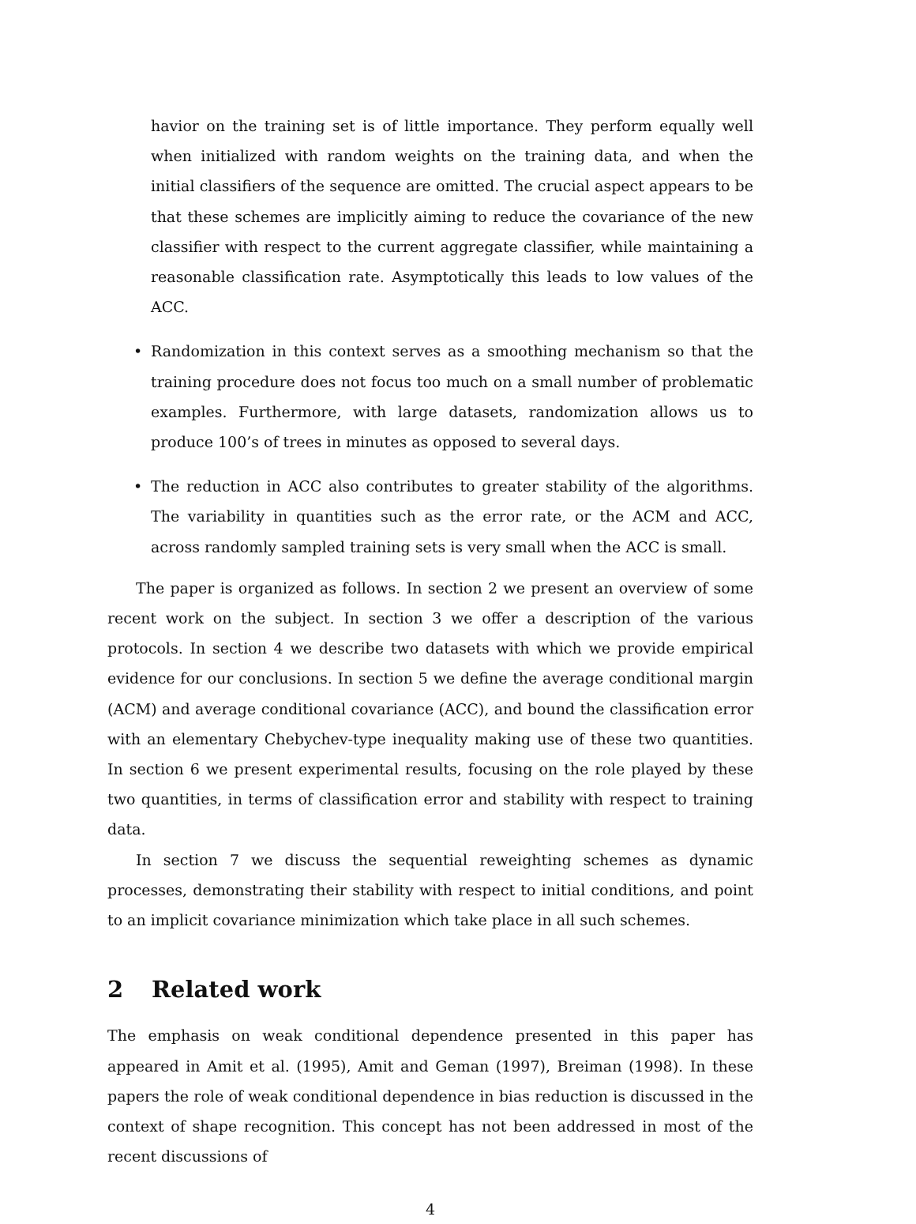havior on the training set is of little importance. They perform equally well when initialized with random weights on the training data, and when the initial classifiers of the sequence are omitted. The crucial aspect appears to be that these schemes are implicitly aiming to reduce the covariance of the new classifier with respect to the current aggregate classifier, while maintaining a reasonable classification rate. Asymptotically this leads to low values of the ACC.
• Randomization in this context serves as a smoothing mechanism so that the training procedure does not focus too much on a small number of problematic examples. Furthermore, with large datasets, randomization allows us to produce 100’s of trees in minutes as opposed to several days.
• The reduction in ACC also contributes to greater stability of the algorithms. The variability in quantities such as the error rate, or the ACM and ACC, across randomly sampled training sets is very small when the ACC is small.
The paper is organized as follows. In section 2 we present an overview of some recent work on the subject. In section 3 we offer a description of the various protocols. In section 4 we describe two datasets with which we provide empirical evidence for our conclusions. In section 5 we define the average conditional margin (ACM) and average conditional covariance (ACC), and bound the classification error with an elementary Chebychev-type inequality making use of these two quantities. In section 6 we present experimental results, focusing on the role played by these two quantities, in terms of classification error and stability with respect to training data.
In section 7 we discuss the sequential reweighting schemes as dynamic processes, demonstrating their stability with respect to initial conditions, and point to an implicit covariance minimization which take place in all such schemes.
2 Related work
The emphasis on weak conditional dependence presented in this paper has appeared in Amit et al. (1995), Amit and Geman (1997), Breiman (1998). In these papers the role of weak conditional dependence in bias reduction is discussed in the context of shape recognition. This concept has not been addressed in most of the recent discussions of
4